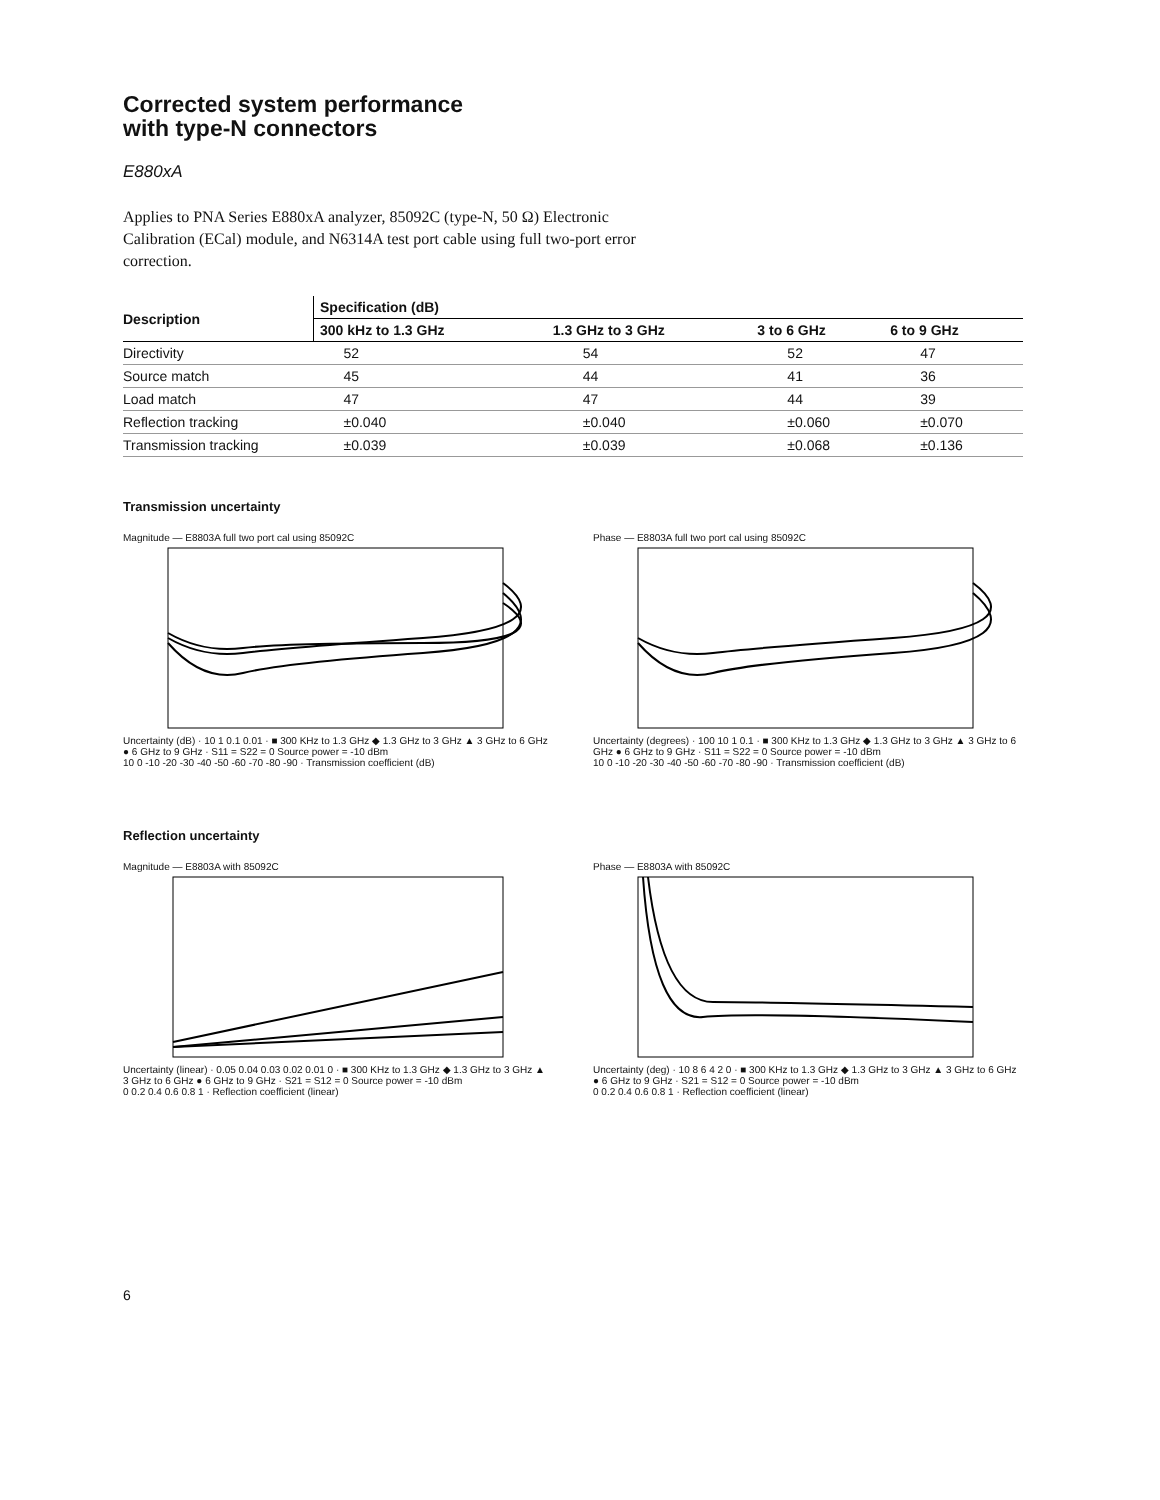Corrected system performance
with type-N connectors
E880xA
Applies to PNA Series E880xA analyzer, 85092C (type-N, 50 Ω) Electronic Calibration (ECal) module, and N6314A test port cable using full two-port error correction.
| Description | Specification (dB) | | | |
| --- | --- | --- | --- | --- |
| | 300 kHz to 1.3 GHz | 1.3 GHz to 3 GHz | 3 to 6 GHz | 6 to 9 GHz |
| Directivity | 52 | 54 | 52 | 47 |
| Source match | 45 | 44 | 41 | 36 |
| Load match | 47 | 47 | 44 | 39 |
| Reflection tracking | ±0.040 | ±0.040 | ±0.060 | ±0.070 |
| Transmission tracking | ±0.039 | ±0.039 | ±0.068 | ±0.136 |
Transmission uncertainty
Magnitude — E8803A full two port cal using 85092C
Uncertainty (dB) · 10 1 0.1 0.01 · ■ 300 KHz to 1.3 GHz ◆ 1.3 GHz to 3 GHz ▲ 3 GHz to 6 GHz ● 6 GHz to 9 GHz · S11 = S22 = 0 Source power = -10 dBm
10 0 -10 -20 -30 -40 -50 -60 -70 -80 -90 · Transmission coefficient (dB)
Phase — E8803A full two port cal using 85092C
Uncertainty (degrees) · 100 10 1 0.1 · ■ 300 KHz to 1.3 GHz ◆ 1.3 GHz to 3 GHz ▲ 3 GHz to 6 GHz ● 6 GHz to 9 GHz · S11 = S22 = 0 Source power = -10 dBm
10 0 -10 -20 -30 -40 -50 -60 -70 -80 -90 · Transmission coefficient (dB)
Reflection uncertainty
Magnitude — E8803A with 85092C
Uncertainty (linear) · 0.05 0.04 0.03 0.02 0.01 0 · ■ 300 KHz to 1.3 GHz ◆ 1.3 GHz to 3 GHz ▲ 3 GHz to 6 GHz ● 6 GHz to 9 GHz · S21 = S12 = 0 Source power = -10 dBm
0 0.2 0.4 0.6 0.8 1 · Reflection coefficient (linear)
Phase — E8803A with 85092C
Uncertainty (deg) · 10 8 6 4 2 0 · ■ 300 KHz to 1.3 GHz ◆ 1.3 GHz to 3 GHz ▲ 3 GHz to 6 GHz ● 6 GHz to 9 GHz · S21 = S12 = 0 Source power = -10 dBm
0 0.2 0.4 0.6 0.8 1 · Reflection coefficient (linear)
6